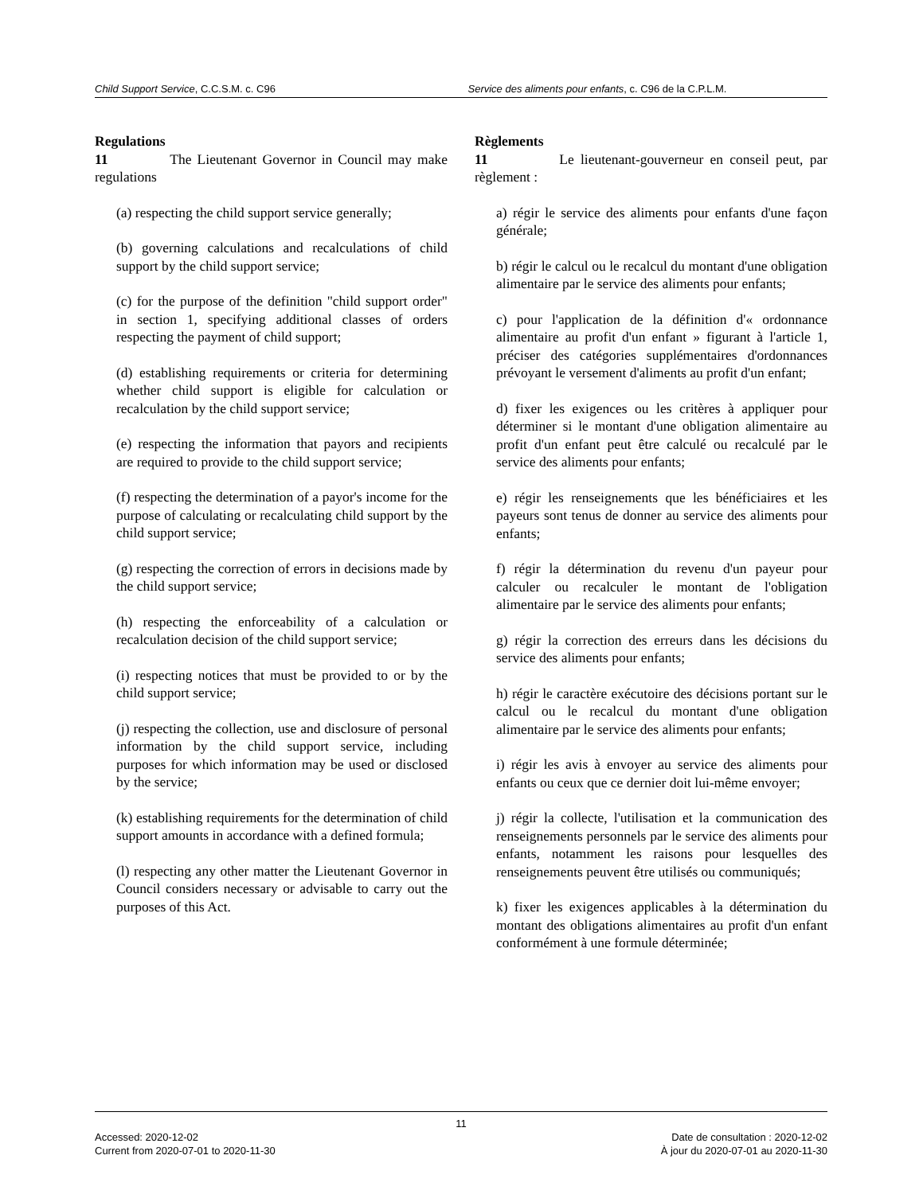Child Support Service, C.C.S.M. c. C96
Service des aliments pour enfants, c. C96 de la C.P.L.M.
Regulations
11 The Lieutenant Governor in Council may make regulations
(a) respecting the child support service generally;
(b) governing calculations and recalculations of child support by the child support service;
(c) for the purpose of the definition "child support order" in section 1, specifying additional classes of orders respecting the payment of child support;
(d) establishing requirements or criteria for determining whether child support is eligible for calculation or recalculation by the child support service;
(e) respecting the information that payors and recipients are required to provide to the child support service;
(f) respecting the determination of a payor's income for the purpose of calculating or recalculating child support by the child support service;
(g) respecting the correction of errors in decisions made by the child support service;
(h) respecting the enforceability of a calculation or recalculation decision of the child support service;
(i) respecting notices that must be provided to or by the child support service;
(j) respecting the collection, use and disclosure of personal information by the child support service, including purposes for which information may be used or disclosed by the service;
(k) establishing requirements for the determination of child support amounts in accordance with a defined formula;
(l) respecting any other matter the Lieutenant Governor in Council considers necessary or advisable to carry out the purposes of this Act.
Règlements
11 Le lieutenant-gouverneur en conseil peut, par règlement :
a) régir le service des aliments pour enfants d'une façon générale;
b) régir le calcul ou le recalcul du montant d'une obligation alimentaire par le service des aliments pour enfants;
c) pour l'application de la définition d'« ordonnance alimentaire au profit d'un enfant » figurant à l'article 1, préciser des catégories supplémentaires d'ordonnances prévoyant le versement d'aliments au profit d'un enfant;
d) fixer les exigences ou les critères à appliquer pour déterminer si le montant d'une obligation alimentaire au profit d'un enfant peut être calculé ou recalculé par le service des aliments pour enfants;
e) régir les renseignements que les bénéficiaires et les payeurs sont tenus de donner au service des aliments pour enfants;
f) régir la détermination du revenu d'un payeur pour calculer ou recalculer le montant de l'obligation alimentaire par le service des aliments pour enfants;
g) régir la correction des erreurs dans les décisions du service des aliments pour enfants;
h) régir le caractère exécutoire des décisions portant sur le calcul ou le recalcul du montant d'une obligation alimentaire par le service des aliments pour enfants;
i) régir les avis à envoyer au service des aliments pour enfants ou ceux que ce dernier doit lui-même envoyer;
j) régir la collecte, l'utilisation et la communication des renseignements personnels par le service des aliments pour enfants, notamment les raisons pour lesquelles des renseignements peuvent être utilisés ou communiqués;
k) fixer les exigences applicables à la détermination du montant des obligations alimentaires au profit d'un enfant conformément à une formule déterminée;
11
Accessed: 2020-12-02 Date de consultation : 2020-12-02
Current from 2020-07-01 to 2020-11-30
À jour du 2020-07-01 au 2020-11-30